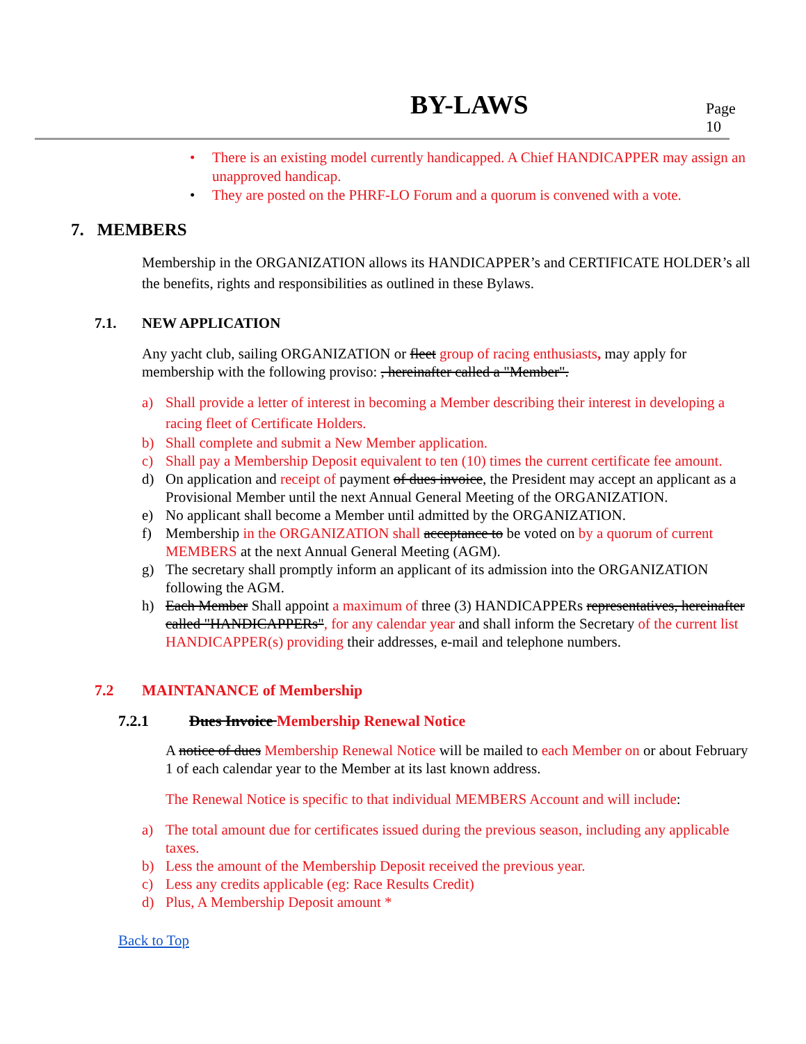BY-LAWS Page 10
• There is an existing model currently handicapped. A Chief HANDICAPPER may assign an unapproved handicap.
• They are posted on the PHRF-LO Forum and a quorum is convened with a vote.
7. MEMBERS
Membership in the ORGANIZATION allows its HANDICAPPER’s and CERTIFICATE HOLDER’s all the benefits, rights and responsibilities as outlined in these Bylaws.
7.1. NEW APPLICATION
Any yacht club, sailing ORGANIZATION or fleet group of racing enthusiasts, may apply for membership with the following proviso: , hereinafter called a "Member".
a) Shall provide a letter of interest in becoming a Member describing their interest in developing a racing fleet of Certificate Holders.
b) Shall complete and submit a New Member application.
c) Shall pay a Membership Deposit equivalent to ten (10) times the current certificate fee amount.
d) On application and receipt of payment of dues invoice, the President may accept an applicant as a Provisional Member until the next Annual General Meeting of the ORGANIZATION.
e) No applicant shall become a Member until admitted by the ORGANIZATION.
f) Membership in the ORGANIZATION shall acceptance to be voted on by a quorum of current MEMBERS at the next Annual General Meeting (AGM).
g) The secretary shall promptly inform an applicant of its admission into the ORGANIZATION following the AGM.
h) Each Member Shall appoint a maximum of three (3) HANDICAPPERs representatives, hereinafter called "HANDICAPPERs", for any calendar year and shall inform the Secretary of the current list HANDICAPPER(s) providing their addresses, e-mail and telephone numbers.
7.2 MAINTANANCE of Membership
7.2.1 Dues Invoice Membership Renewal Notice
A notice of dues Membership Renewal Notice will be mailed to each Member on or about February 1 of each calendar year to the Member at its last known address.
The Renewal Notice is specific to that individual MEMBERS Account and will include:
a) The total amount due for certificates issued during the previous season, including any applicable taxes.
b) Less the amount of the Membership Deposit received the previous year.
c) Less any credits applicable (eg: Race Results Credit)
d) Plus, A Membership Deposit amount *
Back to Top